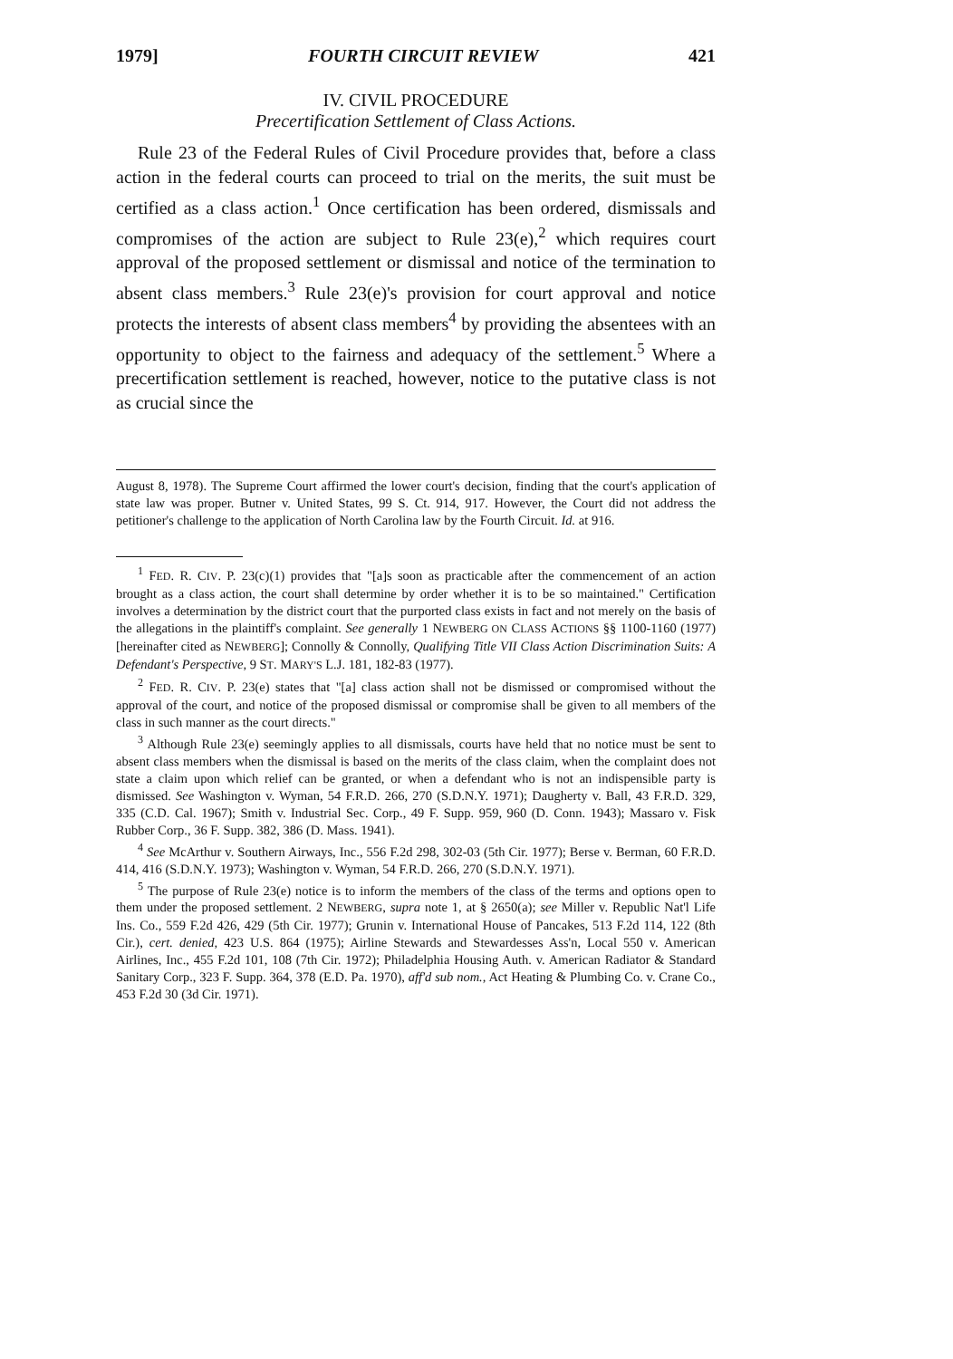1979] FOURTH CIRCUIT REVIEW 421
IV. CIVIL PROCEDURE
Precertification Settlement of Class Actions.
Rule 23 of the Federal Rules of Civil Procedure provides that, before a class action in the federal courts can proceed to trial on the merits, the suit must be certified as a class action.<sup>1</sup> Once certification has been ordered, dismissals and compromises of the action are subject to Rule 23(e),<sup>2</sup> which requires court approval of the proposed settlement or dismissal and notice of the termination to absent class members.<sup>3</sup> Rule 23(e)'s provision for court approval and notice protects the interests of absent class members<sup>4</sup> by providing the absentees with an opportunity to object to the fairness and adequacy of the settlement.<sup>5</sup> Where a precertification settlement is reached, however, notice to the putative class is not as crucial since the
August 8, 1978). The Supreme Court affirmed the lower court's decision, finding that the court's application of state law was proper. Butner v. United States, 99 S. Ct. 914, 917. However, the Court did not address the petitioner's challenge to the application of North Carolina law by the Fourth Circuit. Id. at 916.
<sup>1</sup> FED. R. CIV. P. 23(c)(1) provides that "[a]s soon as practicable after the commencement of an action brought as a class action, the court shall determine by order whether it is to be so maintained." Certification involves a determination by the district court that the purported class exists in fact and not merely on the basis of the allegations in the plaintiff's complaint. See generally 1 NEWBERG ON CLASS ACTIONS §§ 1100-1160 (1977) [hereinafter cited as NEWBERG]; Connolly & Connolly, Qualifying Title VII Class Action Discrimination Suits: A Defendant's Perspective, 9 ST. MARY'S L.J. 181, 182-83 (1977).
<sup>2</sup> FED. R. CIV. P. 23(e) states that "[a] class action shall not be dismissed or compromised without the approval of the court, and notice of the proposed dismissal or compromise shall be given to all members of the class in such manner as the court directs."
<sup>3</sup> Although Rule 23(e) seemingly applies to all dismissals, courts have held that no notice must be sent to absent class members when the dismissal is based on the merits of the class claim, when the complaint does not state a claim upon which relief can be granted, or when a defendant who is not an indispensible party is dismissed. See Washington v. Wyman, 54 F.R.D. 266, 270 (S.D.N.Y. 1971); Daugherty v. Ball, 43 F.R.D. 329, 335 (C.D. Cal. 1967); Smith v. Industrial Sec. Corp., 49 F. Supp. 959, 960 (D. Conn. 1943); Massaro v. Fisk Rubber Corp., 36 F. Supp. 382, 386 (D. Mass. 1941).
<sup>4</sup> See McArthur v. Southern Airways, Inc., 556 F.2d 298, 302-03 (5th Cir. 1977); Berse v. Berman, 60 F.R.D. 414, 416 (S.D.N.Y. 1973); Washington v. Wyman, 54 F.R.D. 266, 270 (S.D.N.Y. 1971).
<sup>5</sup> The purpose of Rule 23(e) notice is to inform the members of the class of the terms and options open to them under the proposed settlement. 2 NEWBERG, supra note 1, at § 2650(a); see Miller v. Republic Nat'l Life Ins. Co., 559 F.2d 426, 429 (5th Cir. 1977); Grunin v. International House of Pancakes, 513 F.2d 114, 122 (8th Cir.), cert. denied, 423 U.S. 864 (1975); Airline Stewards and Stewardesses Ass'n, Local 550 v. American Airlines, Inc., 455 F.2d 101, 108 (7th Cir. 1972); Philadelphia Housing Auth. v. American Radiator & Standard Sanitary Corp., 323 F. Supp. 364, 378 (E.D. Pa. 1970), aff'd sub nom., Act Heating & Plumbing Co. v. Crane Co., 453 F.2d 30 (3d Cir. 1971).